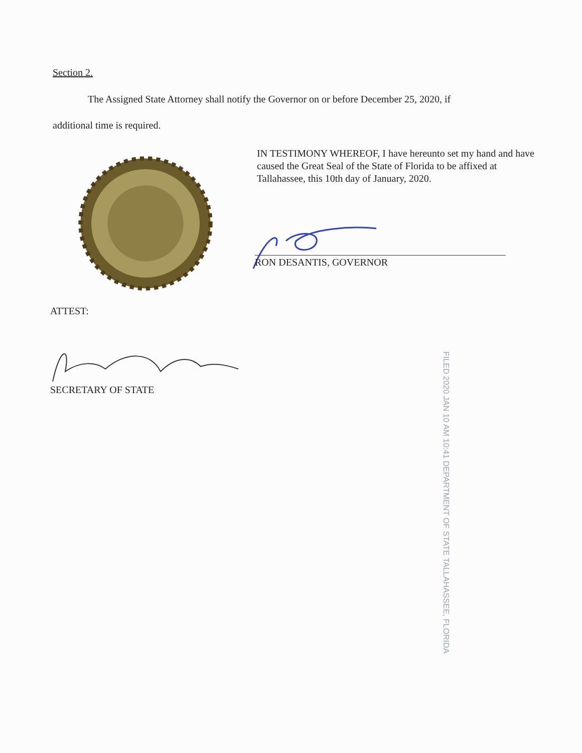Section 2.
The Assigned State Attorney shall notify the Governor on or before December 25, 2020, if
additional time is required.
IN TESTIMONY WHEREOF, I have hereunto set my hand and have caused the Great Seal of the State of Florida to be affixed at Tallahassee, this 10th day of January, 2020.
RON DESANTIS, GOVERNOR
ATTEST:
SECRETARY OF STATE
FILED 2020 JAN 10 AM 10:41 DEPARTMENT OF STATE TALLAHASSEE, FLORIDA